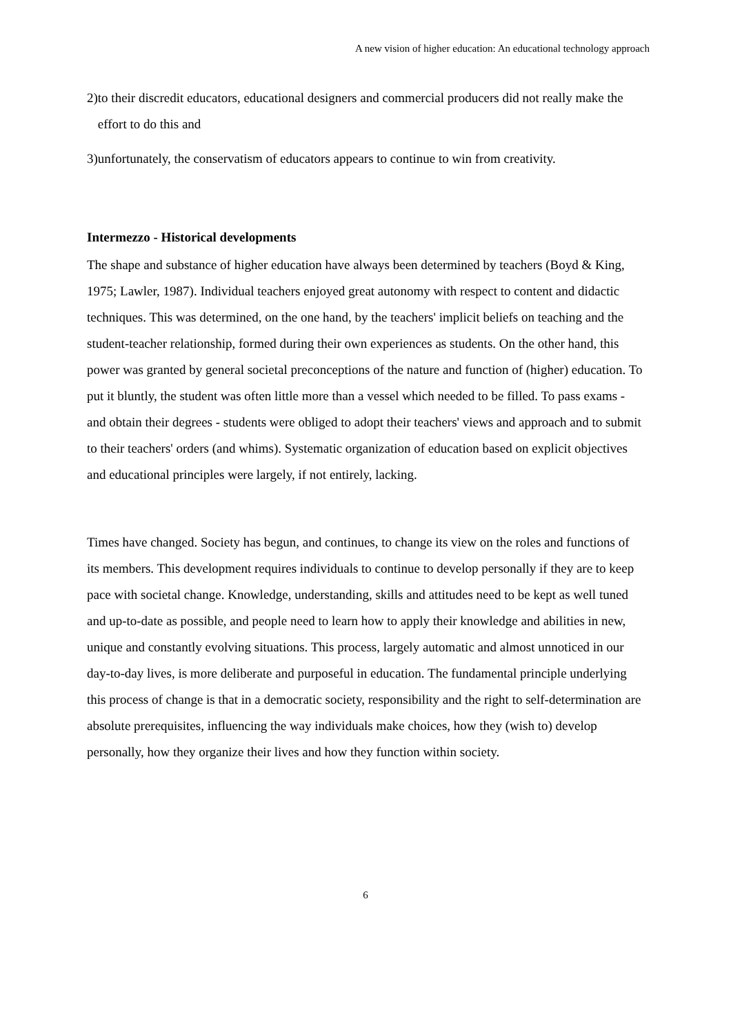A new vision of higher education: An educational technology approach
2) to their discredit educators, educational designers and commercial producers did not really make the effort to do this and
3) unfortunately, the conservatism of educators appears to continue to win from creativity.
Intermezzo - Historical developments
The shape and substance of higher education have always been determined by teachers (Boyd & King, 1975; Lawler, 1987). Individual teachers enjoyed great autonomy with respect to content and didactic techniques. This was determined, on the one hand, by the teachers' implicit beliefs on teaching and the student-teacher relationship, formed during their own experiences as students. On the other hand, this power was granted by general societal preconceptions of the nature and function of (higher) education. To put it bluntly, the student was often little more than a vessel which needed to be filled. To pass exams - and obtain their degrees - students were obliged to adopt their teachers' views and approach and to submit to their teachers' orders (and whims). Systematic organization of education based on explicit objectives and educational principles were largely, if not entirely, lacking.
Times have changed. Society has begun, and continues, to change its view on the roles and functions of its members. This development requires individuals to continue to develop personally if they are to keep pace with societal change. Knowledge, understanding, skills and attitudes need to be kept as well tuned and up-to-date as possible, and people need to learn how to apply their knowledge and abilities in new, unique and constantly evolving situations. This process, largely automatic and almost unnoticed in our day-to-day lives, is more deliberate and purposeful in education. The fundamental principle underlying this process of change is that in a democratic society, responsibility and the right to self-determination are absolute prerequisites, influencing the way individuals make choices, how they (wish to) develop personally, how they organize their lives and how they function within society.
6